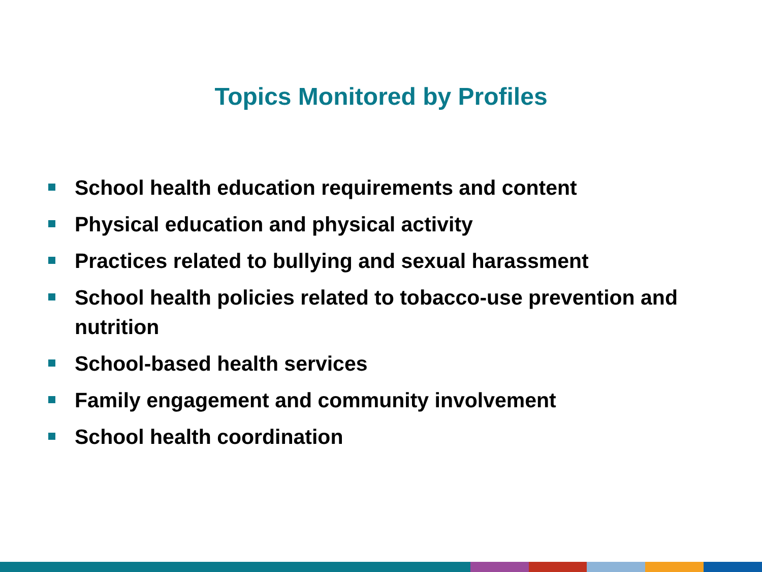Topics Monitored by Profiles
School health education requirements and content
Physical education and physical activity
Practices related to bullying and sexual harassment
School health policies related to tobacco-use prevention and nutrition
School-based health services
Family engagement and community involvement
School health coordination